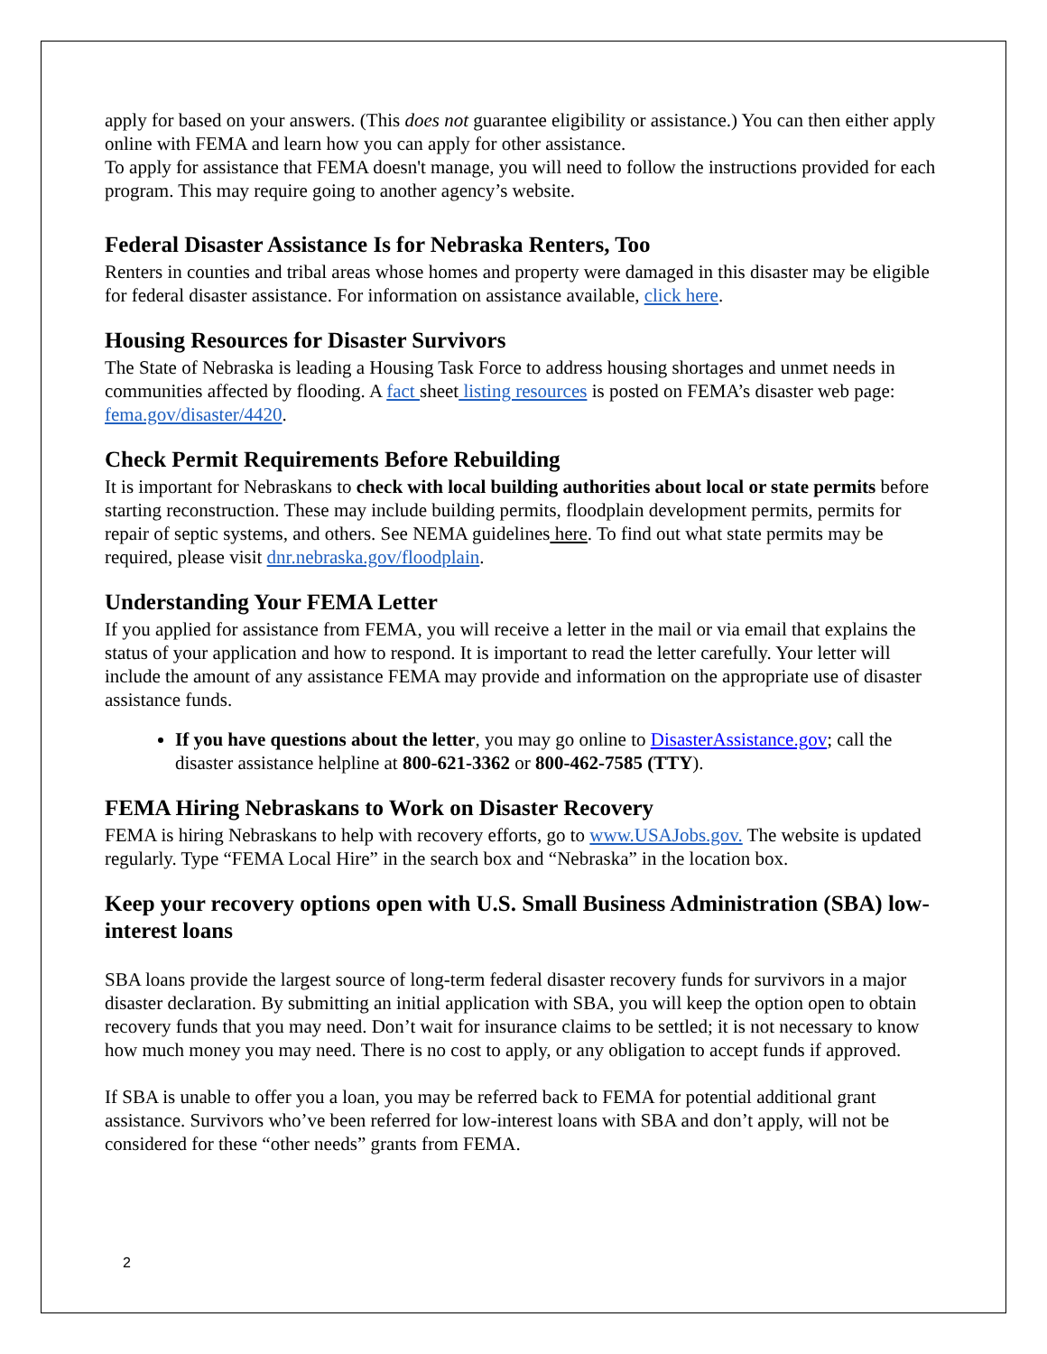apply for based on your answers. (This does not guarantee eligibility or assistance.) You can then either apply online with FEMA and learn how you can apply for other assistance.
To apply for assistance that FEMA doesn't manage, you will need to follow the instructions provided for each program. This may require going to another agency’s website.
Federal Disaster Assistance Is for Nebraska Renters, Too
Renters in counties and tribal areas whose homes and property were damaged in this disaster may be eligible for federal disaster assistance. For information on assistance available, click here.
Housing Resources for Disaster Survivors
The State of Nebraska is leading a Housing Task Force to address housing shortages and unmet needs in communities affected by flooding. A fact sheet listing resources is posted on FEMA’s disaster web page: fema.gov/disaster/4420.
Check Permit Requirements Before Rebuilding
It is important for Nebraskans to check with local building authorities about local or state permits before starting reconstruction. These may include building permits, floodplain development permits, permits for repair of septic systems, and others. See NEMA guidelines here. To find out what state permits may be required, please visit dnr.nebraska.gov/floodplain.
Understanding Your FEMA Letter
If you applied for assistance from FEMA, you will receive a letter in the mail or via email that explains the status of your application and how to respond. It is important to read the letter carefully. Your letter will include the amount of any assistance FEMA may provide and information on the appropriate use of disaster assistance funds.
If you have questions about the letter, you may go online to DisasterAssistance.gov; call the disaster assistance helpline at 800-621-3362 or 800-462-7585 (TTY).
FEMA Hiring Nebraskans to Work on Disaster Recovery
FEMA is hiring Nebraskans to help with recovery efforts, go to www.USAJobs.gov. The website is updated regularly. Type “FEMA Local Hire” in the search box and “Nebraska” in the location box.
Keep your recovery options open with U.S. Small Business Administration (SBA) low-interest loans
SBA loans provide the largest source of long-term federal disaster recovery funds for survivors in a major disaster declaration. By submitting an initial application with SBA, you will keep the option open to obtain recovery funds that you may need. Don’t wait for insurance claims to be settled; it is not necessary to know how much money you may need. There is no cost to apply, or any obligation to accept funds if approved.
If SBA is unable to offer you a loan, you may be referred back to FEMA for potential additional grant assistance. Survivors who’ve been referred for low-interest loans with SBA and don’t apply, will not be considered for these “other needs” grants from FEMA.
2